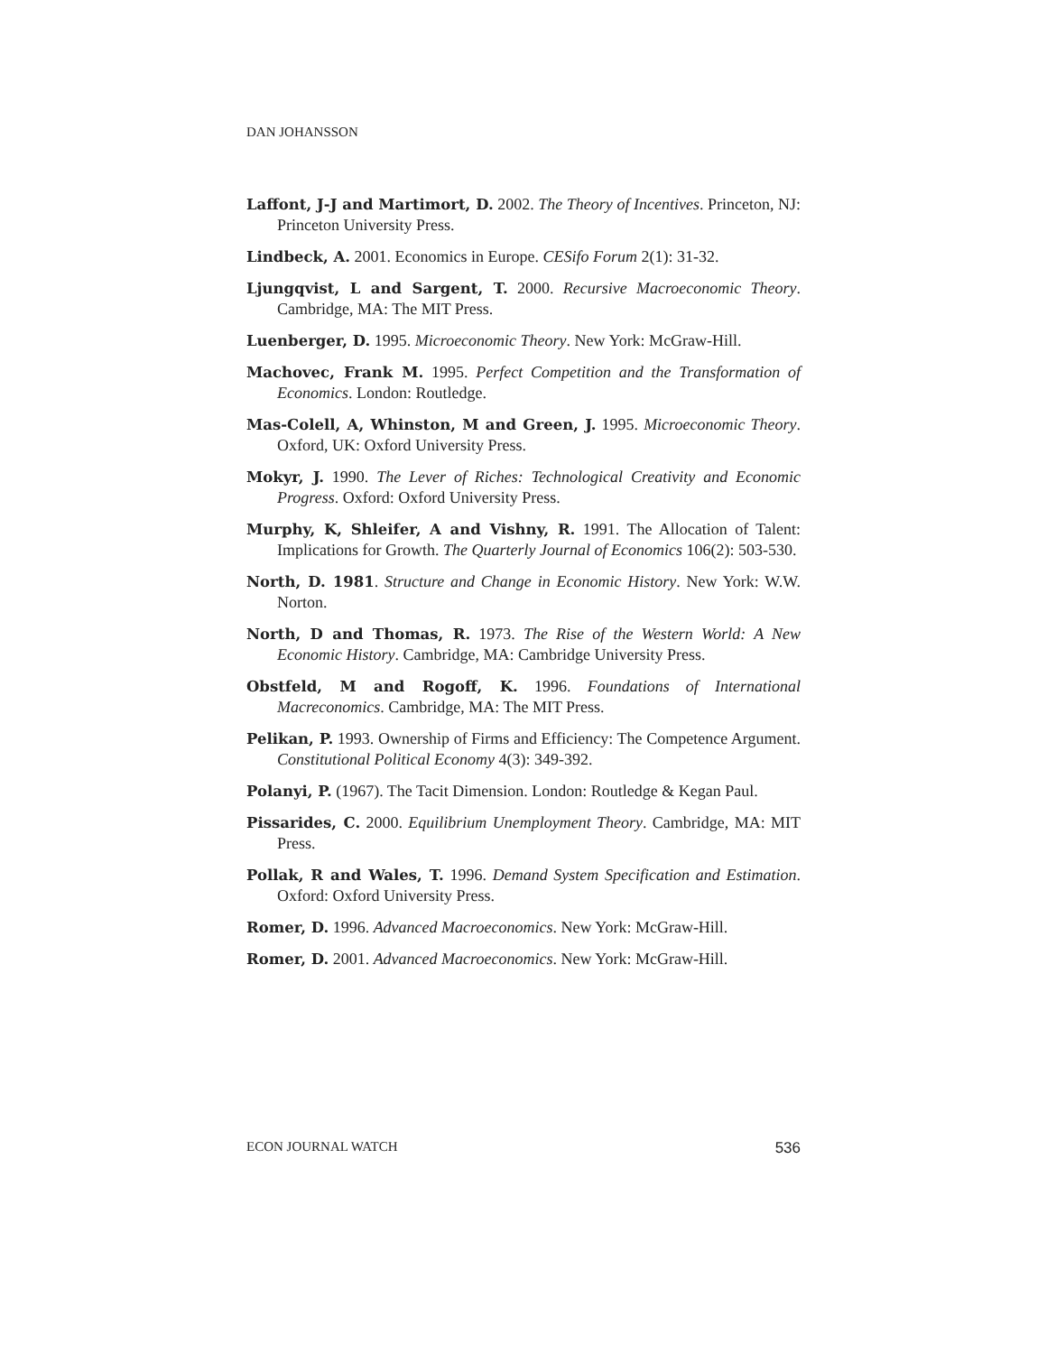DAN JOHANSSON
Laffont, J-J and Martimort, D. 2002. The Theory of Incentives. Princeton, NJ: Princeton University Press.
Lindbeck, A. 2001. Economics in Europe. CESifo Forum 2(1): 31-32.
Ljungqvist, L and Sargent, T. 2000. Recursive Macroeconomic Theory. Cambridge, MA: The MIT Press.
Luenberger, D. 1995. Microeconomic Theory. New York: McGraw-Hill.
Machovec, Frank M. 1995. Perfect Competition and the Transformation of Economics. London: Routledge.
Mas-Colell, A, Whinston, M and Green, J. 1995. Microeconomic Theory. Oxford, UK: Oxford University Press.
Mokyr, J. 1990. The Lever of Riches: Technological Creativity and Economic Progress. Oxford: Oxford University Press.
Murphy, K, Shleifer, A and Vishny, R. 1991. The Allocation of Talent: Implications for Growth. The Quarterly Journal of Economics 106(2): 503-530.
North, D. 1981. Structure and Change in Economic History. New York: W.W. Norton.
North, D and Thomas, R. 1973. The Rise of the Western World: A New Economic History. Cambridge, MA: Cambridge University Press.
Obstfeld, M and Rogoff, K. 1996. Foundations of International Macreconomics. Cambridge, MA: The MIT Press.
Pelikan, P. 1993. Ownership of Firms and Efficiency: The Competence Argument. Constitutional Political Economy 4(3): 349-392.
Polanyi, P. (1967). The Tacit Dimension. London: Routledge & Kegan Paul.
Pissarides, C. 2000. Equilibrium Unemployment Theory. Cambridge, MA: MIT Press.
Pollak, R and Wales, T. 1996. Demand System Specification and Estimation. Oxford: Oxford University Press.
Romer, D. 1996. Advanced Macroeconomics. New York: McGraw-Hill.
Romer, D. 2001. Advanced Macroeconomics. New York: McGraw-Hill.
ECON JOURNAL WATCH 536